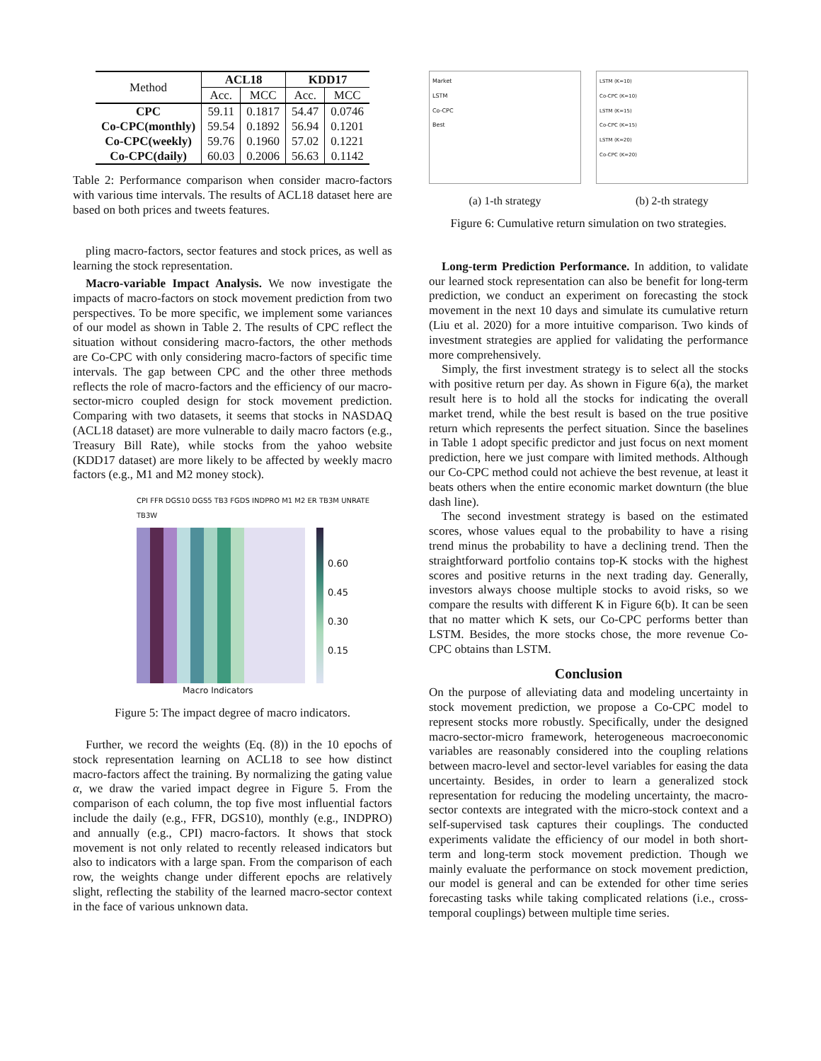| Method | ACL18 | | KDD17 | |
| --- | --- | --- | --- | --- |
| | Acc. | MCC | Acc. | MCC |
| CPC | 59.11 | 0.1817 | 54.47 | 0.0746 |
| Co-CPC(monthly) | 59.54 | 0.1892 | 56.94 | 0.1201 |
| Co-CPC(weekly) | 59.76 | 0.1960 | 57.02 | 0.1221 |
| Co-CPC(daily) | 60.03 | 0.2006 | 56.63 | 0.1142 |
Table 2: Performance comparison when consider macro-factors with various time intervals. The results of ACL18 dataset here are based on both prices and tweets features.
pling macro-factors, sector features and stock prices, as well as learning the stock representation.
Macro-variable Impact Analysis. We now investigate the impacts of macro-factors on stock movement prediction from two perspectives. To be more specific, we implement some variances of our model as shown in Table 2. The results of CPC reflect the situation without considering macro-factors, the other methods are Co-CPC with only considering macro-factors of specific time intervals. The gap between CPC and the other three methods reflects the role of macro-factors and the efficiency of our macro-sector-micro coupled design for stock movement prediction. Comparing with two datasets, it seems that stocks in NASDAQ (ACL18 dataset) are more vulnerable to daily macro factors (e.g., Treasury Bill Rate), while stocks from the yahoo website (KDD17 dataset) are more likely to be affected by weekly macro factors (e.g., M1 and M2 money stock).
CPI FFR DGS10 DGS5 TB3 FGDS INDPRO M1 M2 ER TB3M UNRATE TB3W
0.60
0.45
0.30
0.15
Macro Indicators
Figure 5: The impact degree of macro indicators.
Further, we record the weights (Eq. (8)) in the 10 epochs of stock representation learning on ACL18 to see how distinct macro-factors affect the training. By normalizing the gating value α, we draw the varied impact degree in Figure 5. From the comparison of each column, the top five most influential factors include the daily (e.g., FFR, DGS10), monthly (e.g., INDPRO) and annually (e.g., CPI) macro-factors. It shows that stock movement is not only related to recently released indicators but also to indicators with a large span. From the comparison of each row, the weights change under different epochs are relatively slight, reflecting the stability of the learned macro-sector context in the face of various unknown data.
Market
LSTM
Co-CPC
Best
(a) 1-th strategy
LSTM (K=10)
Co-CPC (K=10)
LSTM (K=15)
Co-CPC (K=15)
LSTM (K=20)
Co-CPC (K=20)
(b) 2-th strategy
Figure 6: Cumulative return simulation on two strategies.
Long-term Prediction Performance. In addition, to validate our learned stock representation can also be benefit for long-term prediction, we conduct an experiment on forecasting the stock movement in the next 10 days and simulate its cumulative return (Liu et al. 2020) for a more intuitive comparison. Two kinds of investment strategies are applied for validating the performance more comprehensively.
Simply, the first investment strategy is to select all the stocks with positive return per day. As shown in Figure 6(a), the market result here is to hold all the stocks for indicating the overall market trend, while the best result is based on the true positive return which represents the perfect situation. Since the baselines in Table 1 adopt specific predictor and just focus on next moment prediction, here we just compare with limited methods. Although our Co-CPC method could not achieve the best revenue, at least it beats others when the entire economic market downturn (the blue dash line).
The second investment strategy is based on the estimated scores, whose values equal to the probability to have a rising trend minus the probability to have a declining trend. Then the straightforward portfolio contains top-K stocks with the highest scores and positive returns in the next trading day. Generally, investors always choose multiple stocks to avoid risks, so we compare the results with different K in Figure 6(b). It can be seen that no matter which K sets, our Co-CPC performs better than LSTM. Besides, the more stocks chose, the more revenue Co-CPC obtains than LSTM.
Conclusion
On the purpose of alleviating data and modeling uncertainty in stock movement prediction, we propose a Co-CPC model to represent stocks more robustly. Specifically, under the designed macro-sector-micro framework, heterogeneous macroeconomic variables are reasonably considered into the coupling relations between macro-level and sector-level variables for easing the data uncertainty. Besides, in order to learn a generalized stock representation for reducing the modeling uncertainty, the macro-sector contexts are integrated with the micro-stock context and a self-supervised task captures their couplings. The conducted experiments validate the efficiency of our model in both short-term and long-term stock movement prediction. Though we mainly evaluate the performance on stock movement prediction, our model is general and can be extended for other time series forecasting tasks while taking complicated relations (i.e., cross-temporal couplings) between multiple time series.